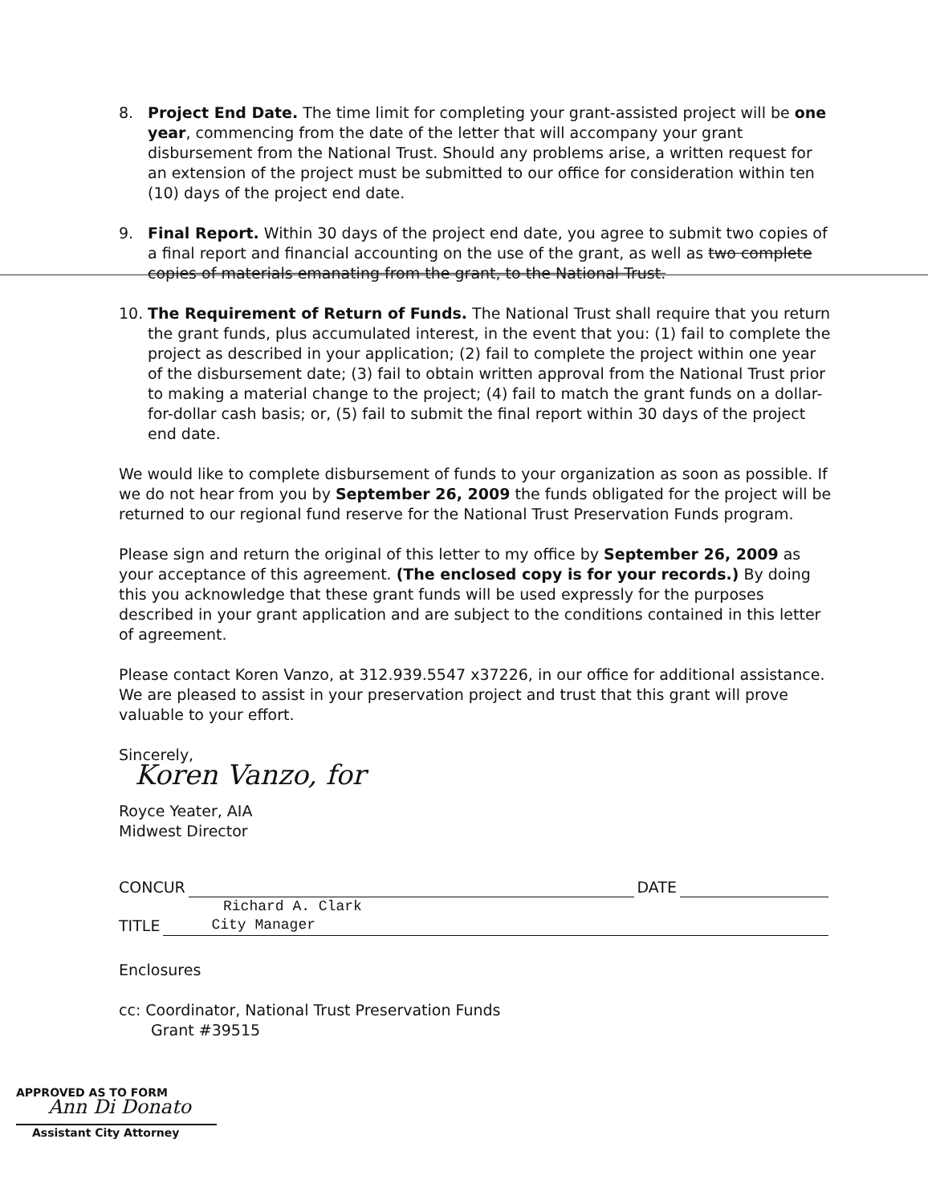8. Project End Date. The time limit for completing your grant-assisted project will be one year, commencing from the date of the letter that will accompany your grant disbursement from the National Trust. Should any problems arise, a written request for an extension of the project must be submitted to our office for consideration within ten (10) days of the project end date.
9. Final Report. Within 30 days of the project end date, you agree to submit two copies of a final report and financial accounting on the use of the grant, as well as two complete copies of materials emanating from the grant, to the National Trust.
10. The Requirement of Return of Funds. The National Trust shall require that you return the grant funds, plus accumulated interest, in the event that you: (1) fail to complete the project as described in your application; (2) fail to complete the project within one year of the disbursement date; (3) fail to obtain written approval from the National Trust prior to making a material change to the project; (4) fail to match the grant funds on a dollar-for-dollar cash basis; or, (5) fail to submit the final report within 30 days of the project end date.
We would like to complete disbursement of funds to your organization as soon as possible. If we do not hear from you by September 26, 2009 the funds obligated for the project will be returned to our regional fund reserve for the National Trust Preservation Funds program.
Please sign and return the original of this letter to my office by September 26, 2009 as your acceptance of this agreement. (The enclosed copy is for your records.) By doing this you acknowledge that these grant funds will be used expressly for the purposes described in your grant application and are subject to the conditions contained in this letter of agreement.
Please contact Koren Vanzo, at 312.939.5547 x37226, in our office for additional assistance. We are pleased to assist in your preservation project and trust that this grant will prove valuable to your effort.
Sincerely,
Koren Vanzo, for
Royce Yeater, AIA
Midwest Director
CONCUR DATE
Richard A. Clark
TITLE City Manager
Enclosures
cc: Coordinator, National Trust Preservation Funds
Grant #39515
APPROVED AS TO FORM
Ann Di Donato
Assistant City Attorney